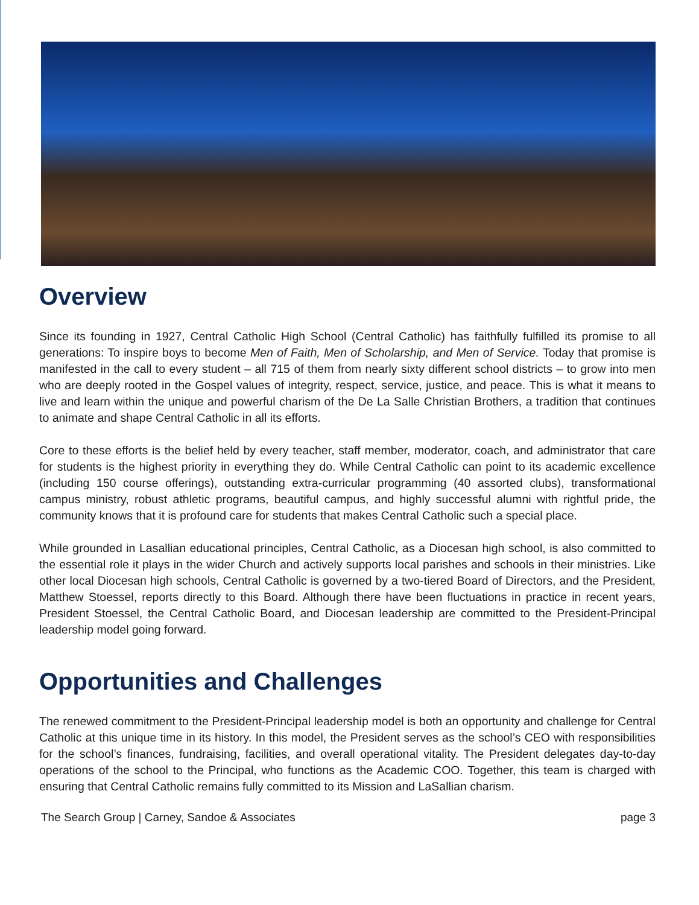Overview
Since its founding in 1927, Central Catholic High School (Central Catholic) has faithfully fulfilled its promise to all generations: To inspire boys to become Men of Faith, Men of Scholarship, and Men of Service. Today that promise is manifested in the call to every student – all 715 of them from nearly sixty different school districts – to grow into men who are deeply rooted in the Gospel values of integrity, respect, service, justice, and peace. This is what it means to live and learn within the unique and powerful charism of the De La Salle Christian Brothers, a tradition that continues to animate and shape Central Catholic in all its efforts.
Core to these efforts is the belief held by every teacher, staff member, moderator, coach, and administrator that care for students is the highest priority in everything they do. While Central Catholic can point to its academic excellence (including 150 course offerings), outstanding extra-curricular programming (40 assorted clubs), transformational campus ministry, robust athletic programs, beautiful campus, and highly successful alumni with rightful pride, the community knows that it is profound care for students that makes Central Catholic such a special place.
While grounded in Lasallian educational principles, Central Catholic, as a Diocesan high school, is also committed to the essential role it plays in the wider Church and actively supports local parishes and schools in their ministries. Like other local Diocesan high schools, Central Catholic is governed by a two-tiered Board of Directors, and the President, Matthew Stoessel, reports directly to this Board. Although there have been fluctuations in practice in recent years, President Stoessel, the Central Catholic Board, and Diocesan leadership are committed to the President-Principal leadership model going forward.
Opportunities and Challenges
The renewed commitment to the President-Principal leadership model is both an opportunity and challenge for Central Catholic at this unique time in its history. In this model, the President serves as the school’s CEO with responsibilities for the school’s finances, fundraising, facilities, and overall operational vitality. The President delegates day-to-day operations of the school to the Principal, who functions as the Academic COO. Together, this team is charged with ensuring that Central Catholic remains fully committed to its Mission and LaSallian charism.
The Search Group | Carney, Sandoe & Associates page 3